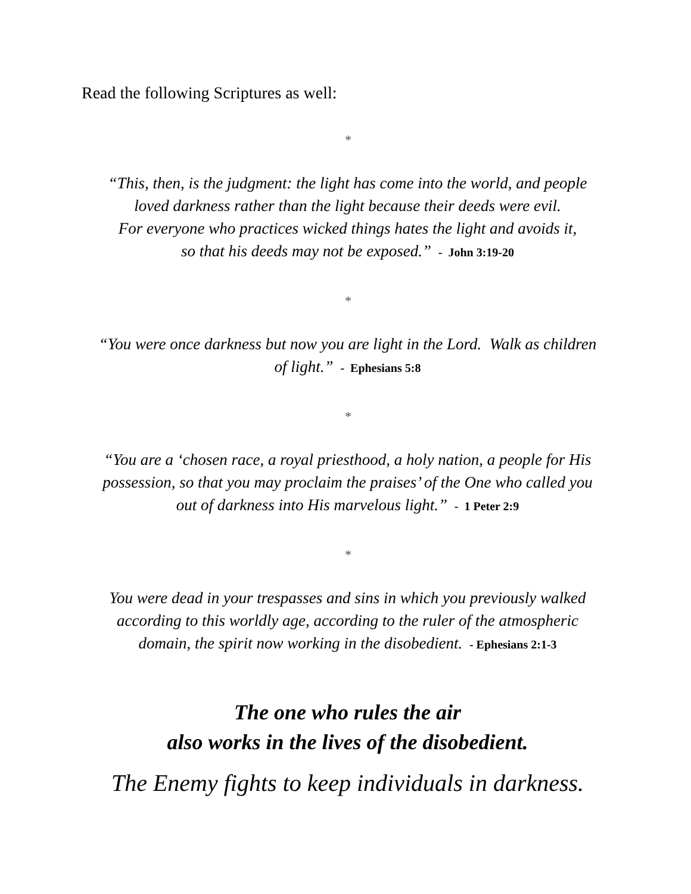Read the following Scriptures as well:
*
“This, then, is the judgment: the light has come into the world, and people
loved darkness rather than the light because their deeds were evil.
For everyone who practices wicked things hates the light and avoids it,
so that his deeds may not be exposed.” - John 3:19-20
*
“You were once darkness but now you are light in the Lord. Walk as children
of light.” - Ephesians 5:8
*
“You are a ‘chosen race, a royal priesthood, a holy nation, a people for His
possession, so that you may proclaim the praises’ of the One who called you
out of darkness into His marvelous light.” - 1 Peter 2:9
*
You were dead in your trespasses and sins in which you previously walked
according to this worldly age, according to the ruler of the atmospheric
domain, the spirit now working in the disobedient. - Ephesians 2:1-3
The one who rules the air
also works in the lives of the disobedient.
The Enemy fights to keep individuals in darkness.